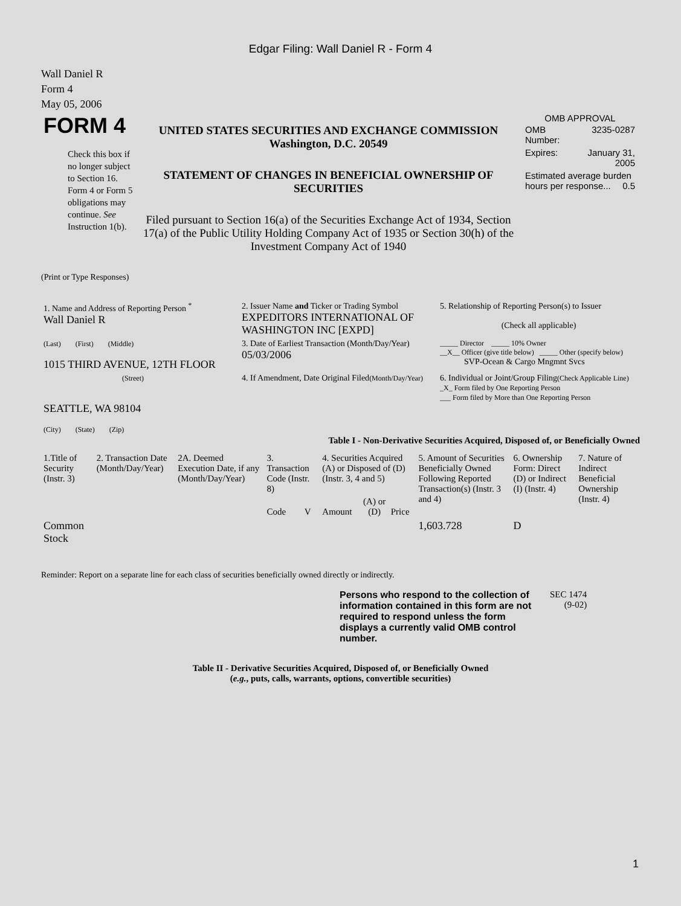Edgar Filing: Wall Daniel R - Form 4
Wall Daniel R
Form 4
May 05, 2006
| FORM 4 Check this box if no longer subject to Section 16. Form 4 or Form 5 obligations may continue. See Instruction 1(b). | UNITED STATES SECURITIES AND EXCHANGE COMMISSION Washington, D.C. 20549 STATEMENT OF CHANGES IN BENEFICIAL OWNERSHIP OF SECURITIES Filed pursuant to Section 16(a) of the Securities Exchange Act of 1934, Section 17(a) of the Public Utility Holding Company Act of 1935 or Section 30(h) of the Investment Company Act of 1940 | OMB APPROVAL / OMB Number: / 3235-0287 / / Expires: / January 31, 2005 / / Estimated average burden hours per response... 0.5 / / |
(Print or Type Responses)
| 1. Name and Address of Reporting Person <sup>*</sup> Wall Daniel R | 2. Issuer Name and Ticker or Trading Symbol EXPEDITORS INTERNATIONAL OF WASHINGTON INC [EXPD] | 5. Relationship of Reporting Person(s) to Issuer (Check all applicable) |
| (Last) (First) (Middle) 1015 THIRD AVENUE, 12TH FLOOR | 3. Date of Earliest Transaction (Month/Day/Year) 05/03/2006 | _____ Director _____ 10% Owner __X__ Officer (give title below) _____ Other (specify below) SVP-Ocean & Cargo Mngmnt Svcs |
| (Street) SEATTLE, WA 98104 (City) (State) (Zip) | 4. If Amendment, Date Original Filed (Month/Day/Year) | 6. Individual or Joint/Group Filing (Check Applicable Line) _X_ Form filed by One Reporting Person ___ Form filed by More than One Reporting Person |
Table I - Non-Derivative Securities Acquired, Disposed of, or Beneficially Owned
| 1.Title of Security (Instr. 3) | 2. Transaction Date (Month/Day/Year) | 2A. Deemed Execution Date, if any (Month/Day/Year) | 3. Transaction Code (Instr. 8) | | 4. Securities Acquired (A) or Disposed of (D) (Instr. 3, 4 and 5) | | | 5. Amount of Securities Beneficially Owned Following Reported Transaction(s) (Instr. 3 and 4) | 6. Ownership Form: Direct (D) or Indirect (I) (Instr. 4) | 7. Nature of Indirect Beneficial Ownership (Instr. 4) |
| --- | --- | --- | --- | --- | --- | --- | --- | --- | --- | --- |
| | | | Code | V | Amount | (A) or (D) | Price | | | |
| Common Stock | | | | | | | | 1,603.728 | D | |
Reminder: Report on a separate line for each class of securities beneficially owned directly or indirectly.
| Persons who respond to the collection of information contained in this form are not required to respond unless the form displays a currently valid OMB control number. | SEC 1474 (9-02) |
Table II - Derivative Securities Acquired, Disposed of, or Beneficially Owned
(e.g., puts, calls, warrants, options, convertible securities)
1